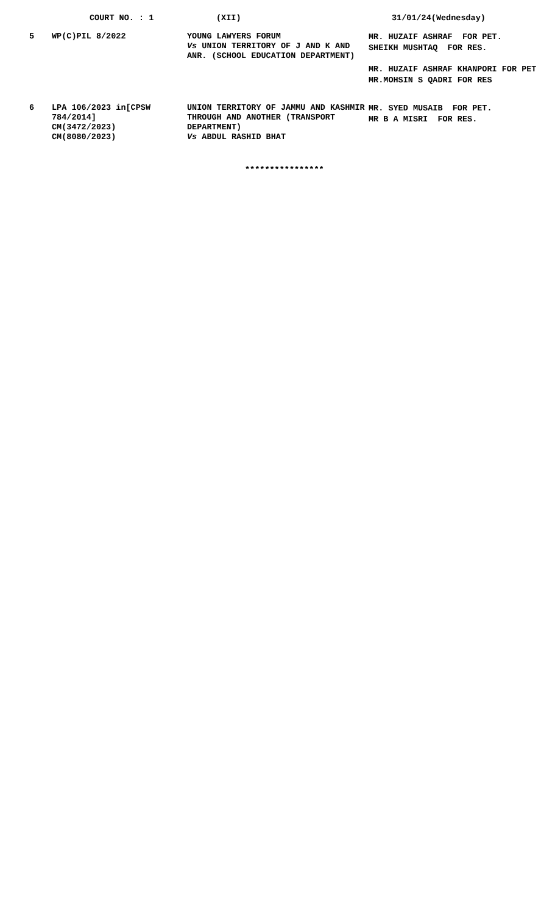COURT NO. : 1 (XII) 31/01/24(Wednesday)
| 5 | WP(C)PIL 8/2022 | YOUNG LAWYERS FORUM Vs UNION TERRITORY OF J AND K AND ANR. (SCHOOL EDUCATION DEPARTMENT) | MR. HUZAIF ASHRAF FOR PET. SHEIKH MUSHTAQ FOR RES. MR. HUZAIF ASHRAF KHANPORI FOR PET MR.MOHSIN S QADRI FOR RES |
| 6 | LPA 106/2023 in[CPSW 784/2014] CM(3472/2023) CM(8080/2023) | UNION TERRITORY OF JAMMU AND KASHMIR THROUGH AND ANOTHER (TRANSPORT DEPARTMENT) Vs ABDUL RASHID BHAT | MR. SYED MUSAIB FOR PET. MR B A MISRI FOR RES. |
****************